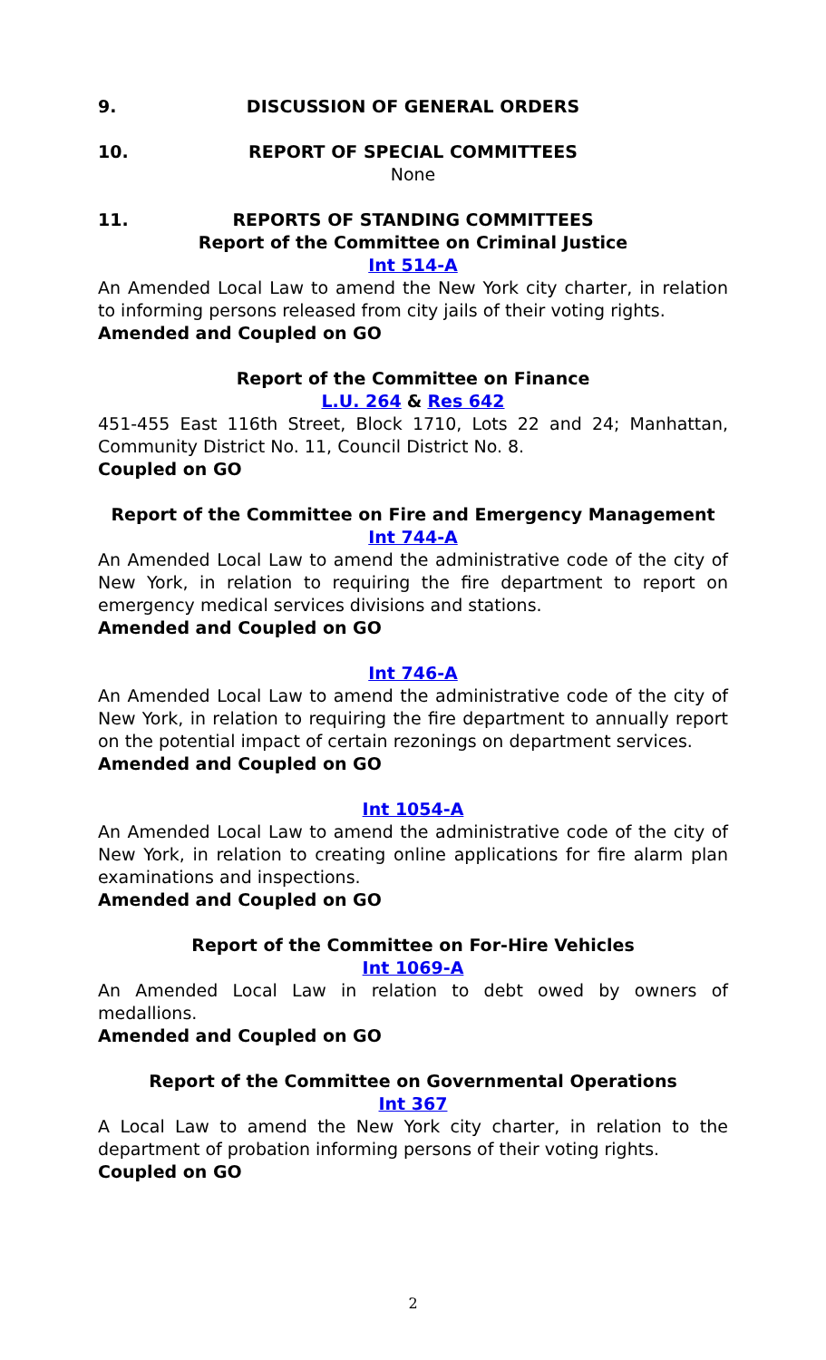9. DISCUSSION OF GENERAL ORDERS
10. REPORT OF SPECIAL COMMITTEES
None
11. REPORTS OF STANDING COMMITTEES
Report of the Committee on Criminal Justice
Int 514-A
An Amended Local Law to amend the New York city charter, in relation to informing persons released from city jails of their voting rights.
Amended and Coupled on GO
Report of the Committee on Finance
L.U. 264 & Res 642
451-455 East 116th Street, Block 1710, Lots 22 and 24; Manhattan, Community District No. 11, Council District No. 8.
Coupled on GO
Report of the Committee on Fire and Emergency Management
Int 744-A
An Amended Local Law to amend the administrative code of the city of New York, in relation to requiring the fire department to report on emergency medical services divisions and stations.
Amended and Coupled on GO
Int 746-A
An Amended Local Law to amend the administrative code of the city of New York, in relation to requiring the fire department to annually report on the potential impact of certain rezonings on department services.
Amended and Coupled on GO
Int 1054-A
An Amended Local Law to amend the administrative code of the city of New York, in relation to creating online applications for fire alarm plan examinations and inspections.
Amended and Coupled on GO
Report of the Committee on For-Hire Vehicles
Int 1069-A
An Amended Local Law in relation to debt owed by owners of medallions.
Amended and Coupled on GO
Report of the Committee on Governmental Operations
Int 367
A Local Law to amend the New York city charter, in relation to the department of probation informing persons of their voting rights.
Coupled on GO
2